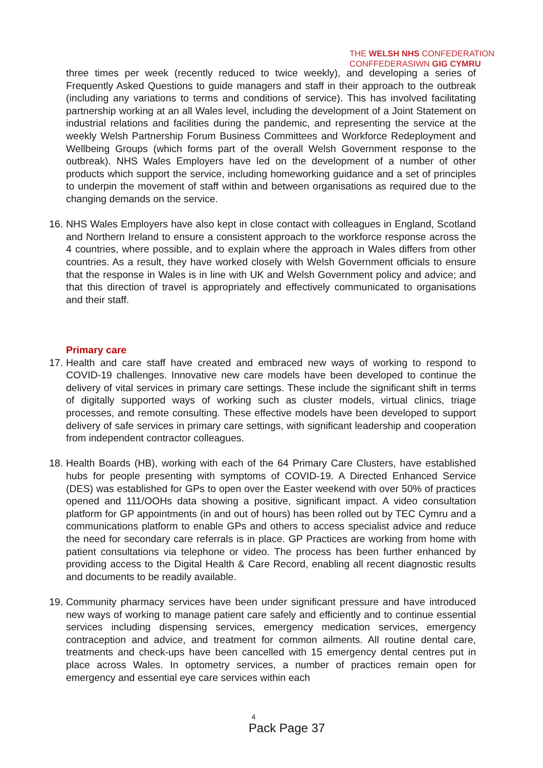THE WELSH NHS CONFEDERATION
CONFFEDERASIWN GIG CYMRU
three times per week (recently reduced to twice weekly), and developing a series of Frequently Asked Questions to guide managers and staff in their approach to the outbreak (including any variations to terms and conditions of service). This has involved facilitating partnership working at an all Wales level, including the development of a Joint Statement on industrial relations and facilities during the pandemic, and representing the service at the weekly Welsh Partnership Forum Business Committees and Workforce Redeployment and Wellbeing Groups (which forms part of the overall Welsh Government response to the outbreak). NHS Wales Employers have led on the development of a number of other products which support the service, including homeworking guidance and a set of principles to underpin the movement of staff within and between organisations as required due to the changing demands on the service.
16. NHS Wales Employers have also kept in close contact with colleagues in England, Scotland and Northern Ireland to ensure a consistent approach to the workforce response across the 4 countries, where possible, and to explain where the approach in Wales differs from other countries. As a result, they have worked closely with Welsh Government officials to ensure that the response in Wales is in line with UK and Welsh Government policy and advice; and that this direction of travel is appropriately and effectively communicated to organisations and their staff.
Primary care
17. Health and care staff have created and embraced new ways of working to respond to COVID-19 challenges. Innovative new care models have been developed to continue the delivery of vital services in primary care settings. These include the significant shift in terms of digitally supported ways of working such as cluster models, virtual clinics, triage processes, and remote consulting. These effective models have been developed to support delivery of safe services in primary care settings, with significant leadership and cooperation from independent contractor colleagues.
18. Health Boards (HB), working with each of the 64 Primary Care Clusters, have established hubs for people presenting with symptoms of COVID-19. A Directed Enhanced Service (DES) was established for GPs to open over the Easter weekend with over 50% of practices opened and 111/OOHs data showing a positive, significant impact. A video consultation platform for GP appointments (in and out of hours) has been rolled out by TEC Cymru and a communications platform to enable GPs and others to access specialist advice and reduce the need for secondary care referrals is in place. GP Practices are working from home with patient consultations via telephone or video. The process has been further enhanced by providing access to the Digital Health & Care Record, enabling all recent diagnostic results and documents to be readily available.
19. Community pharmacy services have been under significant pressure and have introduced new ways of working to manage patient care safely and efficiently and to continue essential services including dispensing services, emergency medication services, emergency contraception and advice, and treatment for common ailments. All routine dental care, treatments and check-ups have been cancelled with 15 emergency dental centres put in place across Wales. In optometry services, a number of practices remain open for emergency and essential eye care services within each
4
Pack Page 37